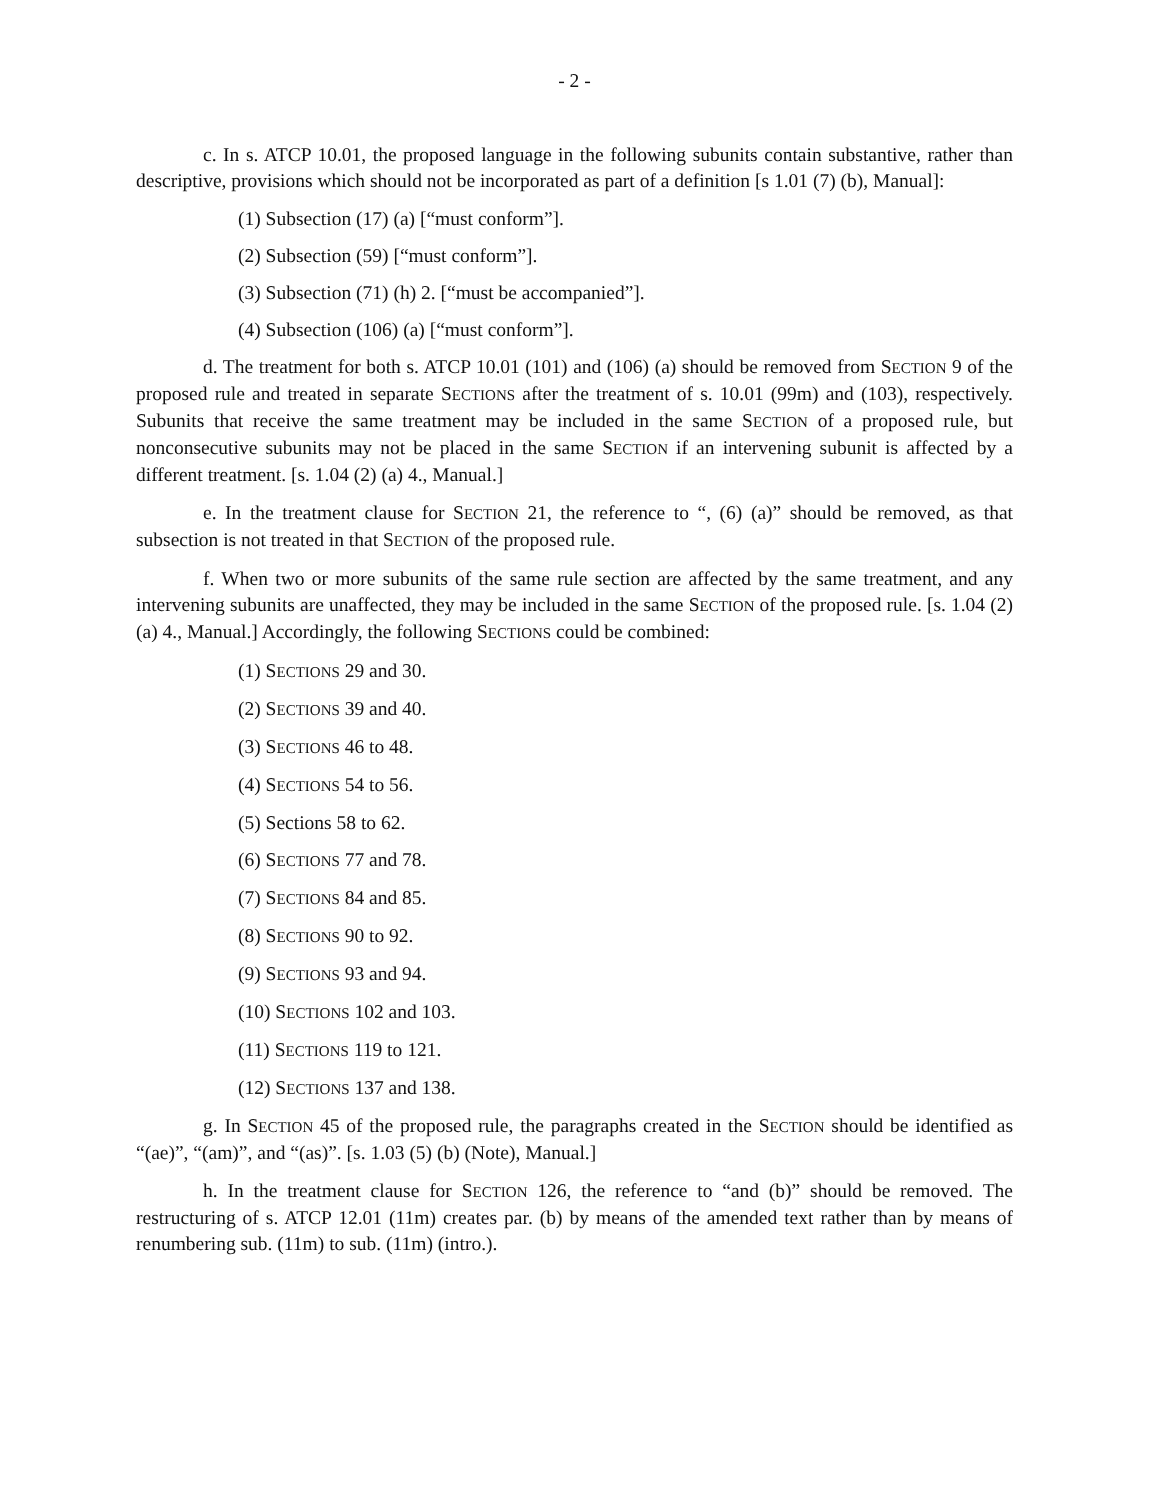- 2 -
c. In s. ATCP 10.01, the proposed language in the following subunits contain substantive, rather than descriptive, provisions which should not be incorporated as part of a definition [s 1.01 (7) (b), Manual]:
(1) Subsection (17) (a) [“must conform”].
(2) Subsection (59) [“must conform”].
(3) Subsection (71) (h) 2. [“must be accompanied”].
(4) Subsection (106) (a) [“must conform”].
d. The treatment for both s. ATCP 10.01 (101) and (106) (a) should be removed from SECTION 9 of the proposed rule and treated in separate SECTIONS after the treatment of s. 10.01 (99m) and (103), respectively. Subunits that receive the same treatment may be included in the same SECTION of a proposed rule, but nonconsecutive subunits may not be placed in the same SECTION if an intervening subunit is affected by a different treatment. [s. 1.04 (2) (a) 4., Manual.]
e. In the treatment clause for SECTION 21, the reference to “, (6) (a)” should be removed, as that subsection is not treated in that SECTION of the proposed rule.
f. When two or more subunits of the same rule section are affected by the same treatment, and any intervening subunits are unaffected, they may be included in the same SECTION of the proposed rule. [s. 1.04 (2) (a) 4., Manual.] Accordingly, the following SECTIONS could be combined:
(1) SECTIONS 29 and 30.
(2) SECTIONS 39 and 40.
(3) SECTIONS 46 to 48.
(4) SECTIONS 54 to 56.
(5) Sections 58 to 62.
(6) SECTIONS 77 and 78.
(7) SECTIONS 84 and 85.
(8) SECTIONS 90 to 92.
(9) SECTIONS 93 and 94.
(10) SECTIONS 102 and 103.
(11) SECTIONS 119 to 121.
(12) SECTIONS 137 and 138.
g. In SECTION 45 of the proposed rule, the paragraphs created in the SECTION should be identified as “(ae)”, “(am)”, and “(as)”. [s. 1.03 (5) (b) (Note), Manual.]
h. In the treatment clause for SECTION 126, the reference to “and (b)” should be removed. The restructuring of s. ATCP 12.01 (11m) creates par. (b) by means of the amended text rather than by means of renumbering sub. (11m) to sub. (11m) (intro.).